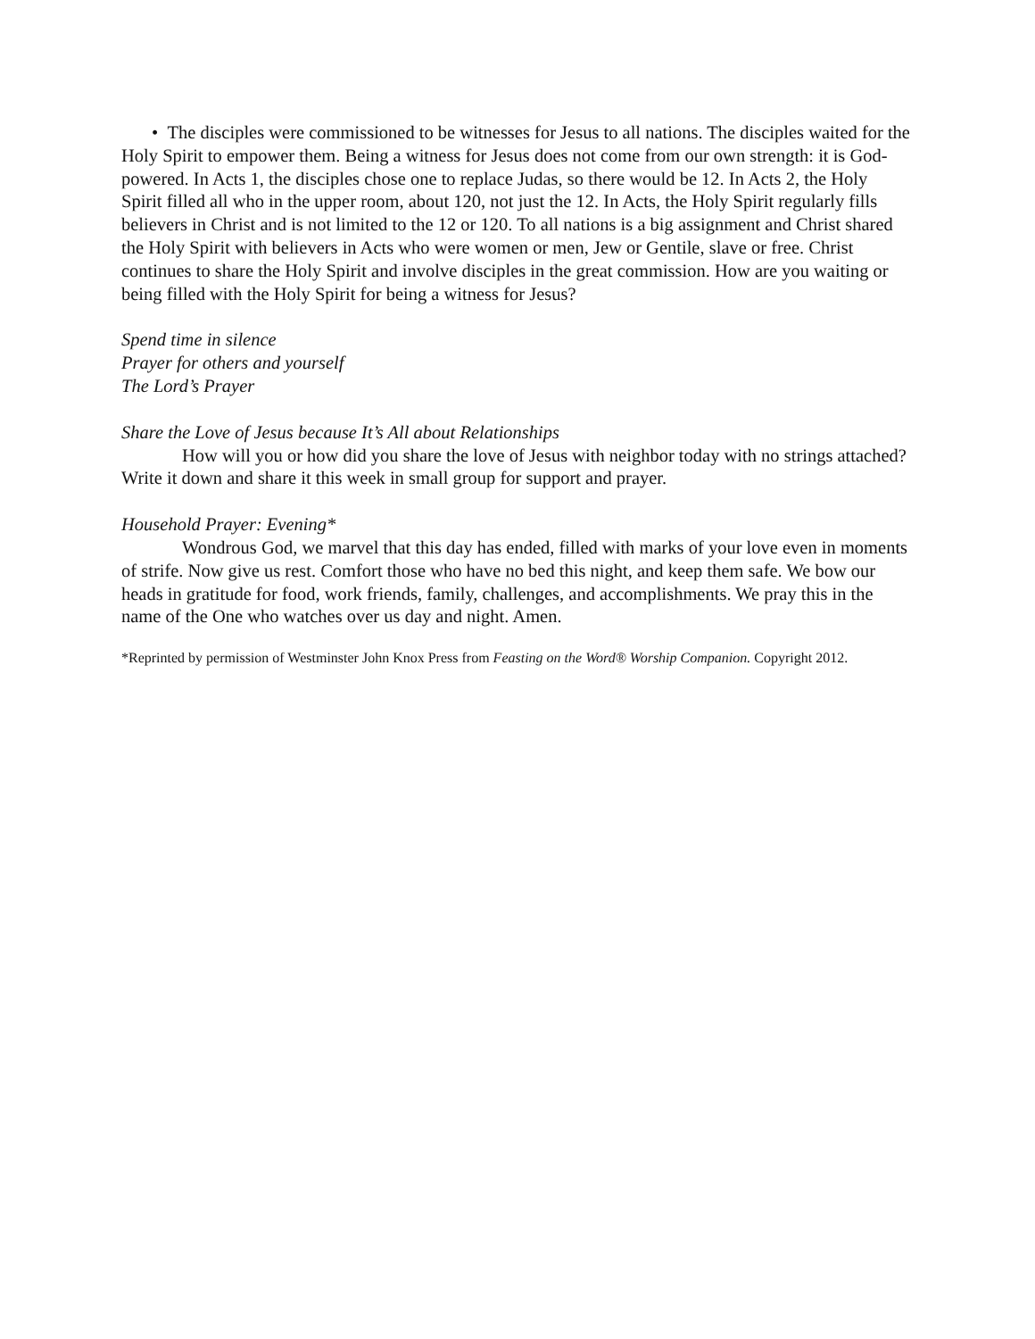• The disciples were commissioned to be witnesses for Jesus to all nations. The disciples waited for the Holy Spirit to empower them. Being a witness for Jesus does not come from our own strength: it is God-powered. In Acts 1, the disciples chose one to replace Judas, so there would be 12. In Acts 2, the Holy Spirit filled all who in the upper room, about 120, not just the 12. In Acts, the Holy Spirit regularly fills believers in Christ and is not limited to the 12 or 120. To all nations is a big assignment and Christ shared the Holy Spirit with believers in Acts who were women or men, Jew or Gentile, slave or free. Christ continues to share the Holy Spirit and involve disciples in the great commission. How are you waiting or being filled with the Holy Spirit for being a witness for Jesus?
Spend time in silence
Prayer for others and yourself
The Lord’s Prayer
Share the Love of Jesus because It’s All about Relationships
How will you or how did you share the love of Jesus with neighbor today with no strings attached? Write it down and share it this week in small group for support and prayer.
Household Prayer: Evening*
Wondrous God, we marvel that this day has ended, filled with marks of your love even in moments of strife. Now give us rest. Comfort those who have no bed this night, and keep them safe. We bow our heads in gratitude for food, work friends, family, challenges, and accomplishments. We pray this in the name of the One who watches over us day and night. Amen.
*Reprinted by permission of Westminster John Knox Press from Feasting on the Word® Worship Companion. Copyright 2012.